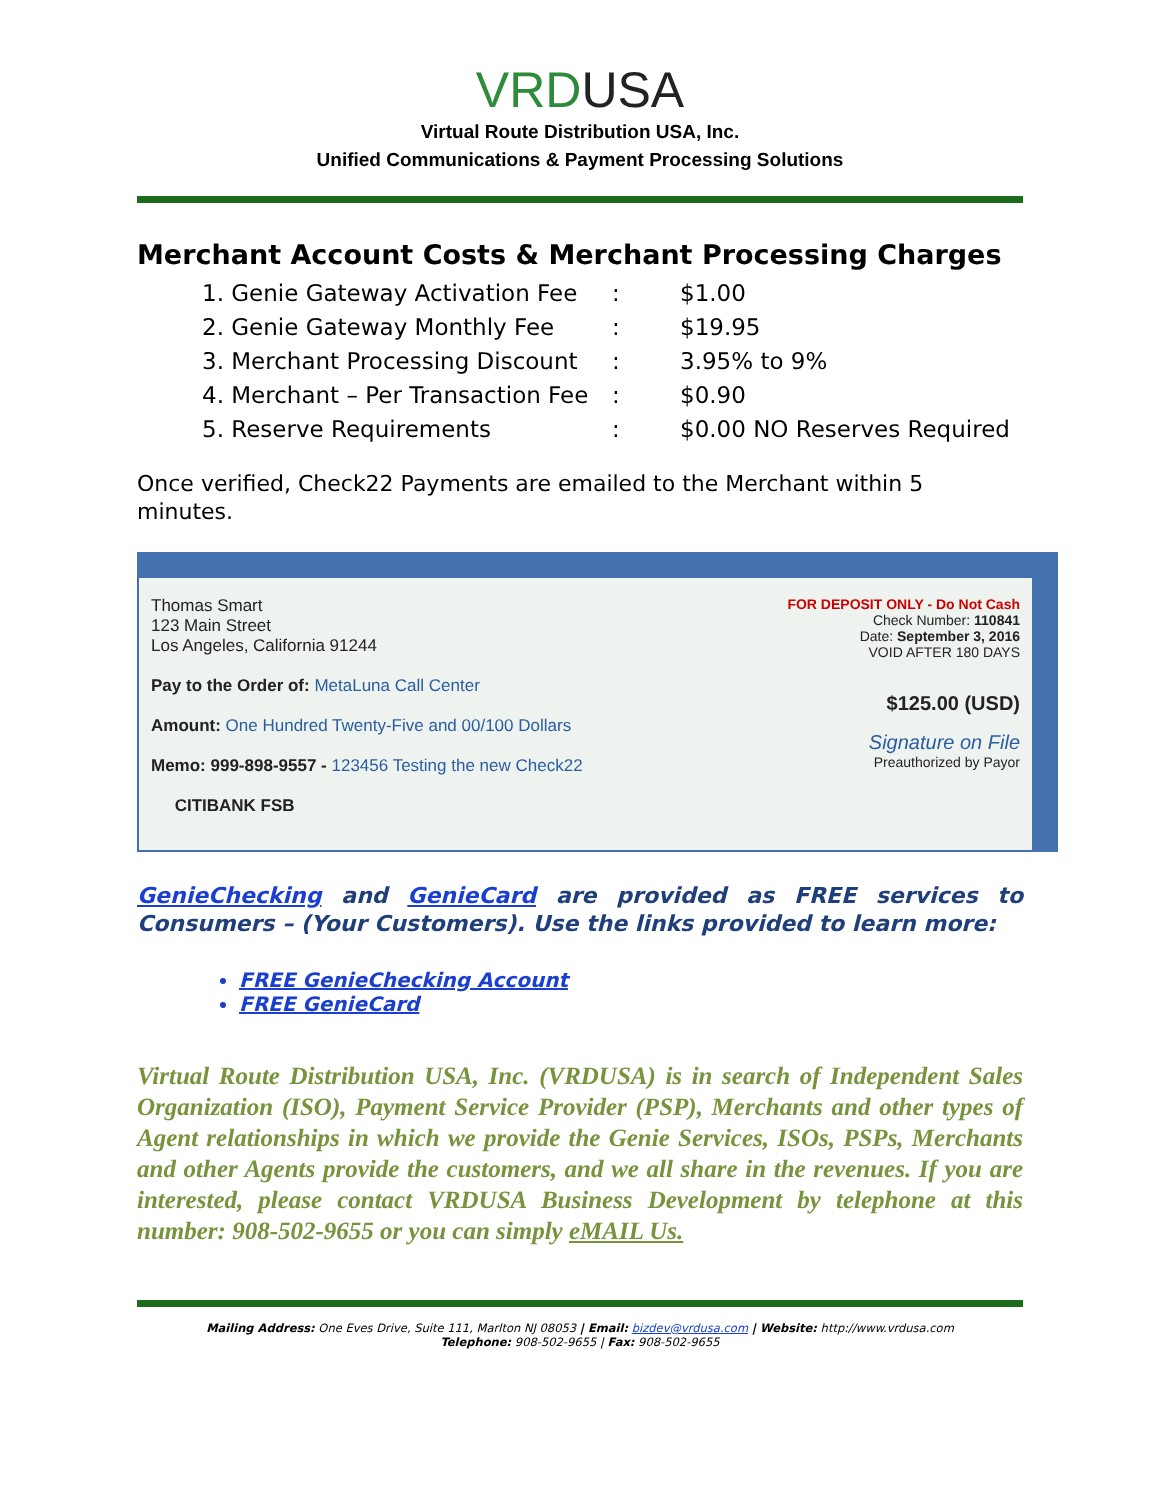VRD USA
Virtual Route Distribution USA, Inc.
Unified Communications & Payment Processing Solutions
Merchant Account Costs & Merchant Processing Charges
| 1. Genie Gateway Activation Fee | : | $1.00 |
| 2. Genie Gateway Monthly Fee | : | $19.95 |
| 3. Merchant Processing Discount | : | 3.95% to 9% |
| 4. Merchant – Per Transaction Fee | : | $0.90 |
| 5. Reserve Requirements | : | $0.00 NO Reserves Required |
Once verified, Check22 Payments are emailed to the Merchant within 5 minutes.
Thomas Smart
123 Main Street
Los Angeles, California 91244
Pay to the Order of: MetaLuna Call Center
Amount: One Hundred Twenty-Five and 00/100 Dollars
Memo: 999-898-9557 - 123456 Testing the new Check22
CITIBANK FSB
FOR DEPOSIT ONLY - Do Not Cash
Check Number: 110841
Date: September 3, 2016
VOID AFTER 180 DAYS
$125.00 (USD)
Signature on File
Preauthorized by Payor
GenieChecking and GenieCard are provided as FREE services to Consumers – (Your Customers). Use the links provided to learn more:
FREE GenieChecking Account
FREE GenieCard
Virtual Route Distribution USA, Inc. (VRDUSA) is in search of Independent Sales Organization (ISO), Payment Service Provider (PSP), Merchants and other types of Agent relationships in which we provide the Genie Services, ISOs, PSPs, Merchants and other Agents provide the customers, and we all share in the revenues. If you are interested, please contact VRDUSA Business Development by telephone at this number: 908-502-9655 or you can simply eMAIL Us.
Mailing Address: One Eves Drive, Suite 111, Marlton NJ 08053 | Email: bizdev@vrdusa.com | Website: http://www.vrdusa.com
Telephone: 908-502-9655 | Fax: 908-502-9655